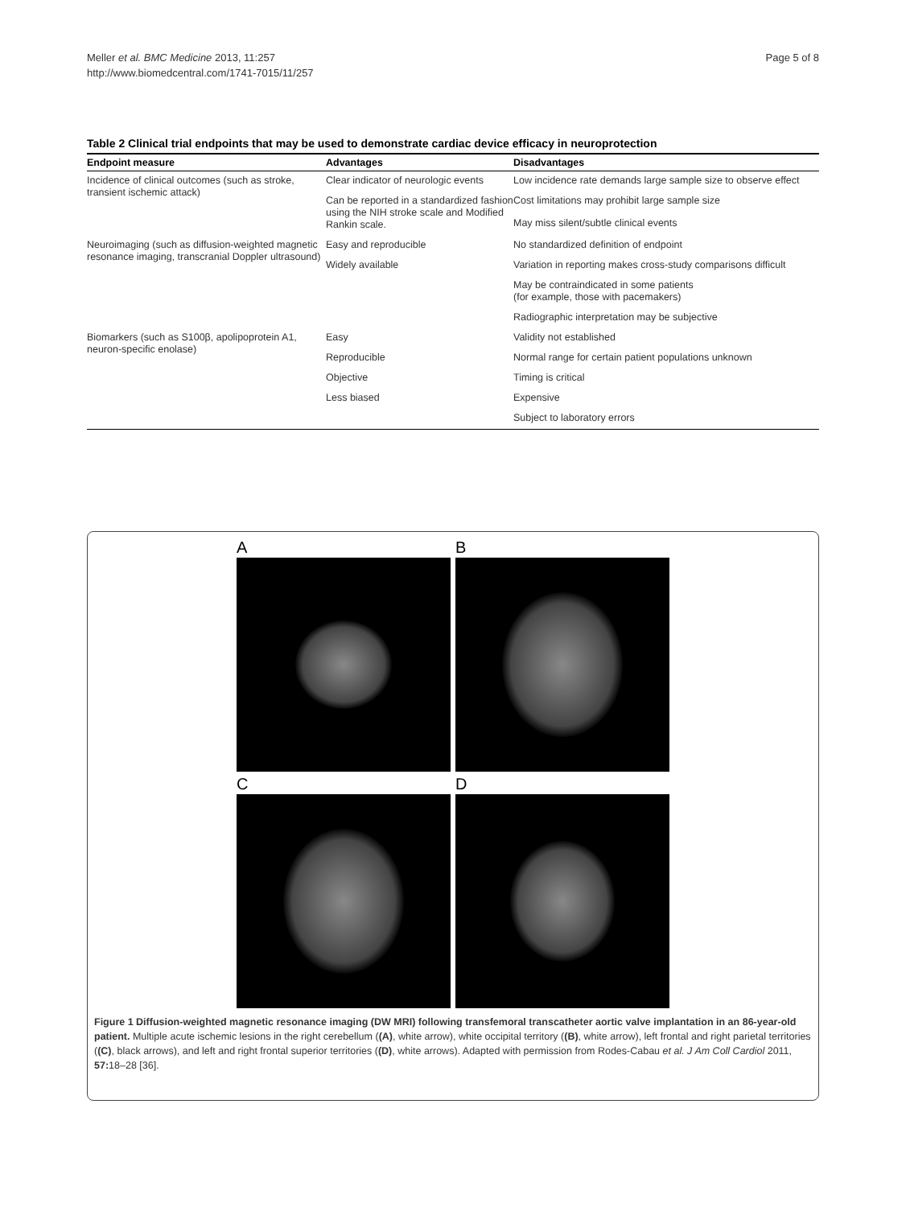Meller et al. BMC Medicine 2013, 11:257
http://www.biomedcentral.com/1741-7015/11/257
Page 5 of 8
Table 2 Clinical trial endpoints that may be used to demonstrate cardiac device efficacy in neuroprotection
| Endpoint measure | Advantages | Disadvantages |
| --- | --- | --- |
| Incidence of clinical outcomes (such as stroke, transient ischemic attack) | Clear indicator of neurologic events | Low incidence rate demands large sample size to observe effect |
| | Can be reported in a standardized fashion using the NIH stroke scale and Modified Rankin scale. | Cost limitations may prohibit large sample size |
| | | May miss silent/subtle clinical events |
| Neuroimaging (such as diffusion-weighted magnetic resonance imaging, transcranial Doppler ultrasound) | Easy and reproducible | No standardized definition of endpoint |
| | Widely available | Variation in reporting makes cross-study comparisons difficult |
| | | May be contraindicated in some patients (for example, those with pacemakers) |
| | | Radiographic interpretation may be subjective |
| Biomarkers (such as S100β, apolipoprotein A1, neuron-specific enolase) | Easy | Validity not established |
| | Reproducible | Normal range for certain patient populations unknown |
| | Objective | Timing is critical |
| | Less biased | Expensive |
| | | Subject to laboratory errors |
A
B
C
D
Figure 1 Diffusion-weighted magnetic resonance imaging (DW MRI) following transfemoral transcatheter aortic valve implantation in an 86-year-old patient. Multiple acute ischemic lesions in the right cerebellum ((A), white arrow), white occipital territory ((B), white arrow), left frontal and right parietal territories ((C), black arrows), and left and right frontal superior territories ((D), white arrows). Adapted with permission from Rodes-Cabau et al. J Am Coll Cardiol 2011, 57: 18–28 [36].